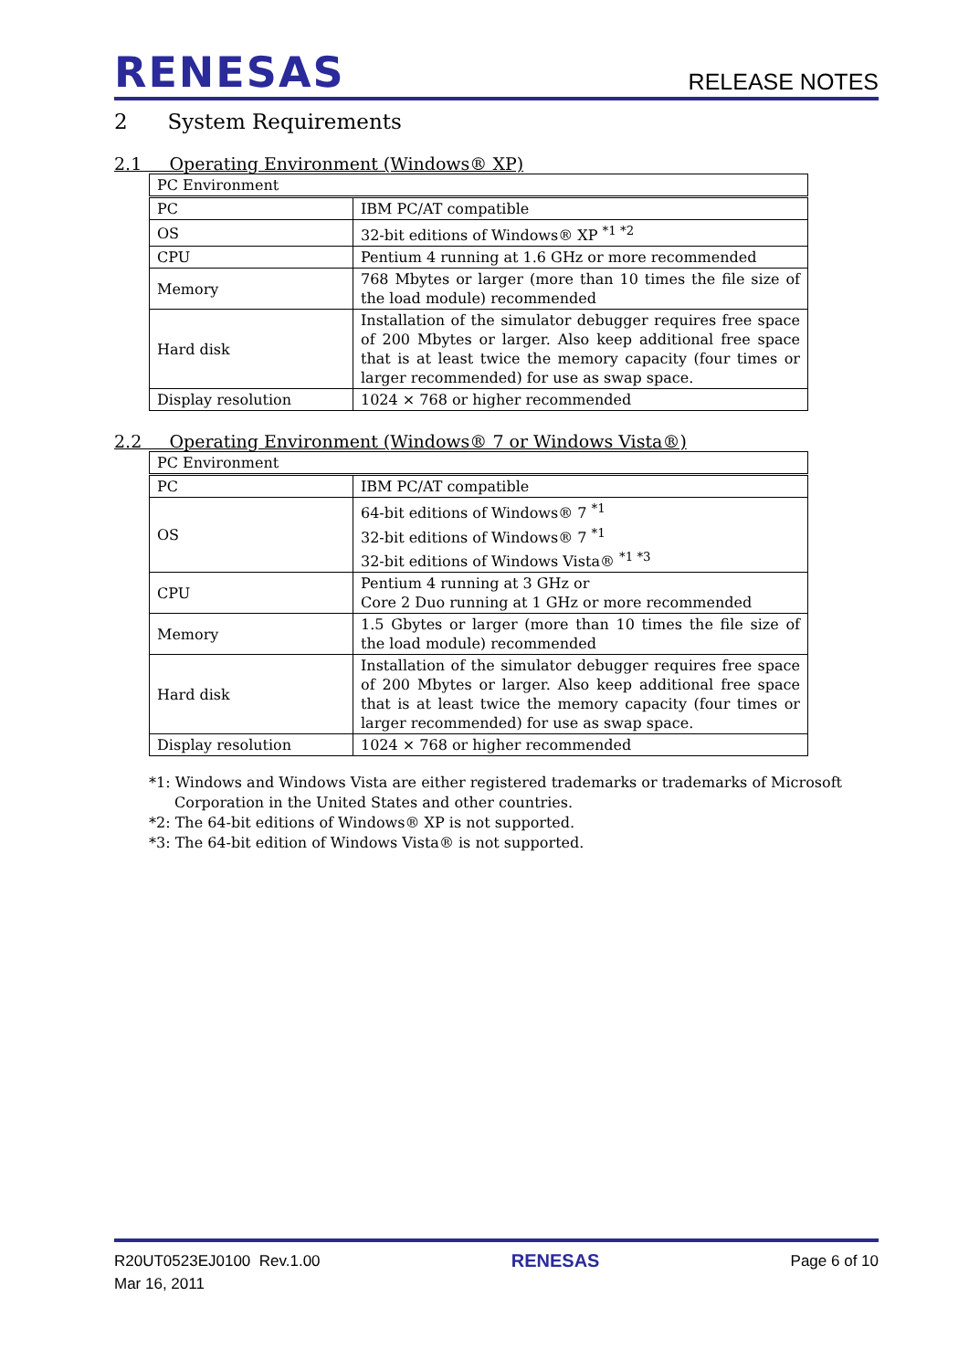RENESAS
RELEASE NOTES
2 System Requirements
2.1 Operating Environment (Windows® XP)
| PC Environment | |
| PC | IBM PC/AT compatible |
| OS | 32-bit editions of Windows® XP <sup>*1 *2</sup> |
| CPU | Pentium 4 running at 1.6 GHz or more recommended |
| Memory | 768 Mbytes or larger (more than 10 times the file size of the load module) recommended |
| Hard disk | Installation of the simulator debugger requires free space of 200 Mbytes or larger. Also keep additional free space that is at least twice the memory capacity (four times or larger recommended) for use as swap space. |
| Display resolution | 1024 × 768 or higher recommended |
2.2 Operating Environment (Windows® 7 or Windows Vista®)
| PC Environment | |
| PC | IBM PC/AT compatible |
| OS | 64-bit editions of Windows® 7 <sup>*1</sup> 32-bit editions of Windows® 7 <sup>*1</sup> 32-bit editions of Windows Vista® <sup>*1 *3</sup> |
| CPU | Pentium 4 running at 3 GHz or Core 2 Duo running at 1 GHz or more recommended |
| Memory | 1.5 Gbytes or larger (more than 10 times the file size of the load module) recommended |
| Hard disk | Installation of the simulator debugger requires free space of 200 Mbytes or larger. Also keep additional free space that is at least twice the memory capacity (four times or larger recommended) for use as swap space. |
| Display resolution | 1024 × 768 or higher recommended |
*1: Windows and Windows Vista are either registered trademarks or trademarks of Microsoft Corporation in the United States and other countries.
*2: The 64-bit editions of Windows® XP is not supported.
*3: The 64-bit edition of Windows Vista® is not supported.
R20UT0523EJ0100 Rev.1.00
Mar 16, 2011
RENESAS
Page 6 of 10